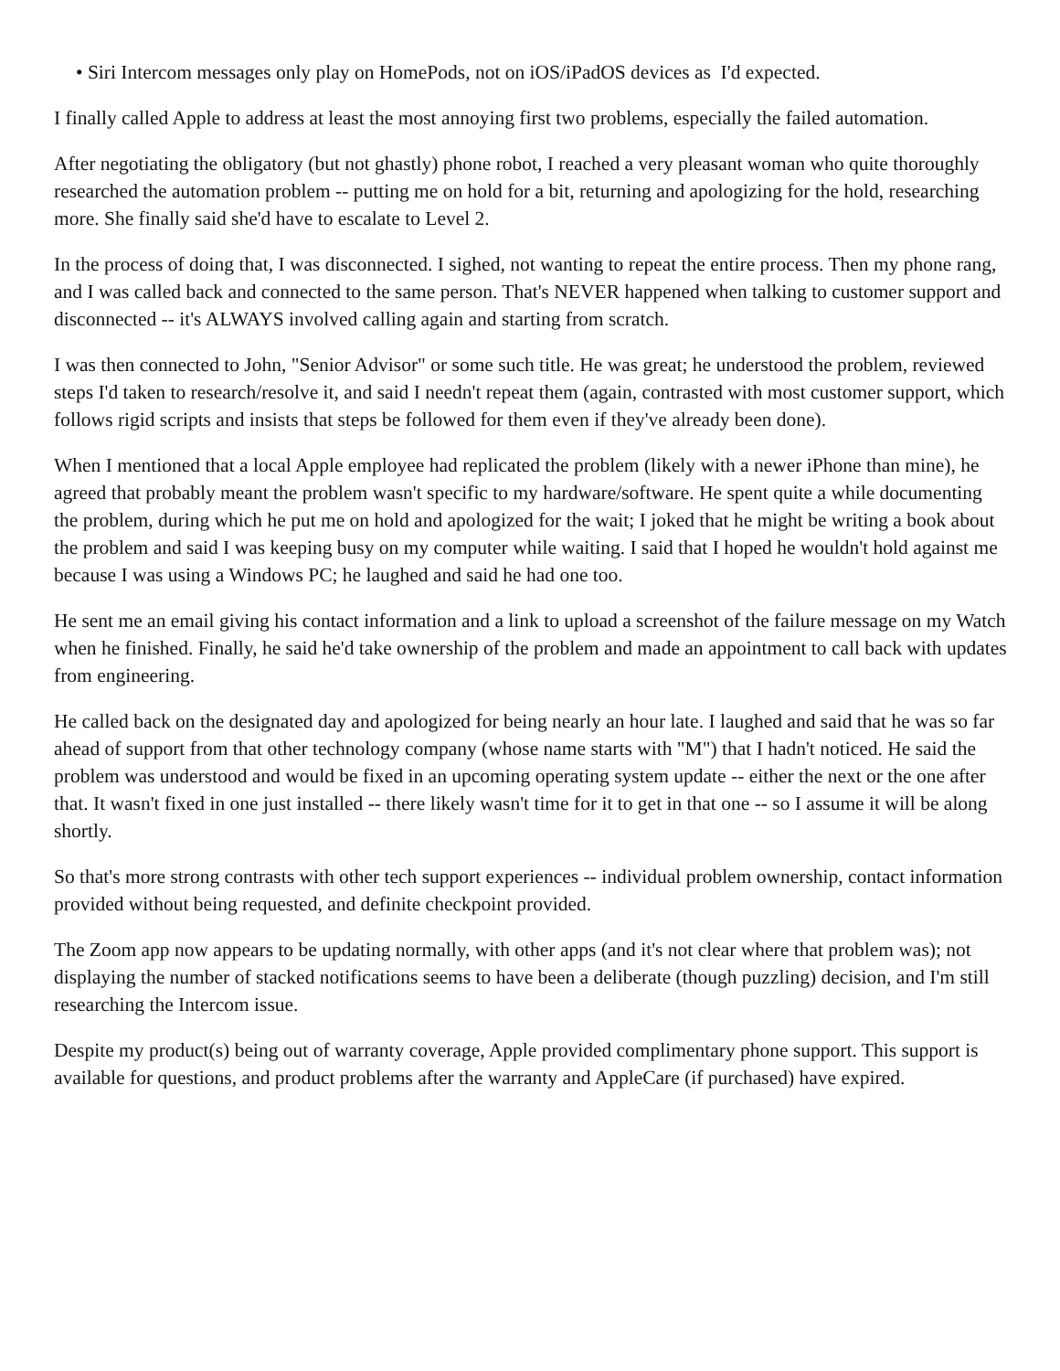• Siri Intercom messages only play on HomePods, not on iOS/iPadOS devices as I'd expected.
I finally called Apple to address at least the most annoying first two problems, especially the failed automation.
After negotiating the obligatory (but not ghastly) phone robot, I reached a very pleasant woman who quite thoroughly researched the automation problem -- putting me on hold for a bit, returning and apologizing for the hold, researching more. She finally said she'd have to escalate to Level 2.
In the process of doing that, I was disconnected. I sighed, not wanting to repeat the entire process. Then my phone rang, and I was called back and connected to the same person. That's NEVER happened when talking to customer support and disconnected -- it's ALWAYS involved calling again and starting from scratch.
I was then connected to John, "Senior Advisor" or some such title. He was great; he understood the problem, reviewed steps I'd taken to research/resolve it, and said I needn't repeat them (again, contrasted with most customer support, which follows rigid scripts and insists that steps be followed for them even if they've already been done).
When I mentioned that a local Apple employee had replicated the problem (likely with a newer iPhone than mine), he agreed that probably meant the problem wasn't specific to my hardware/software. He spent quite a while documenting the problem, during which he put me on hold and apologized for the wait; I joked that he might be writing a book about the problem and said I was keeping busy on my computer while waiting. I said that I hoped he wouldn't hold against me because I was using a Windows PC; he laughed and said he had one too.
He sent me an email giving his contact information and a link to upload a screenshot of the failure message on my Watch when he finished. Finally, he said he'd take ownership of the problem and made an appointment to call back with updates from engineering.
He called back on the designated day and apologized for being nearly an hour late. I laughed and said that he was so far ahead of support from that other technology company (whose name starts with "M") that I hadn't noticed. He said the problem was understood and would be fixed in an upcoming operating system update -- either the next or the one after that. It wasn't fixed in one just installed -- there likely wasn't time for it to get in that one -- so I assume it will be along shortly.
So that's more strong contrasts with other tech support experiences -- individual problem ownership, contact information provided without being requested, and definite checkpoint provided.
The Zoom app now appears to be updating normally, with other apps (and it's not clear where that problem was); not displaying the number of stacked notifications seems to have been a deliberate (though puzzling) decision, and I'm still researching the Intercom issue.
Despite my product(s) being out of warranty coverage, Apple provided complimentary phone support. This support is available for questions, and product problems after the warranty and AppleCare (if purchased) have expired.